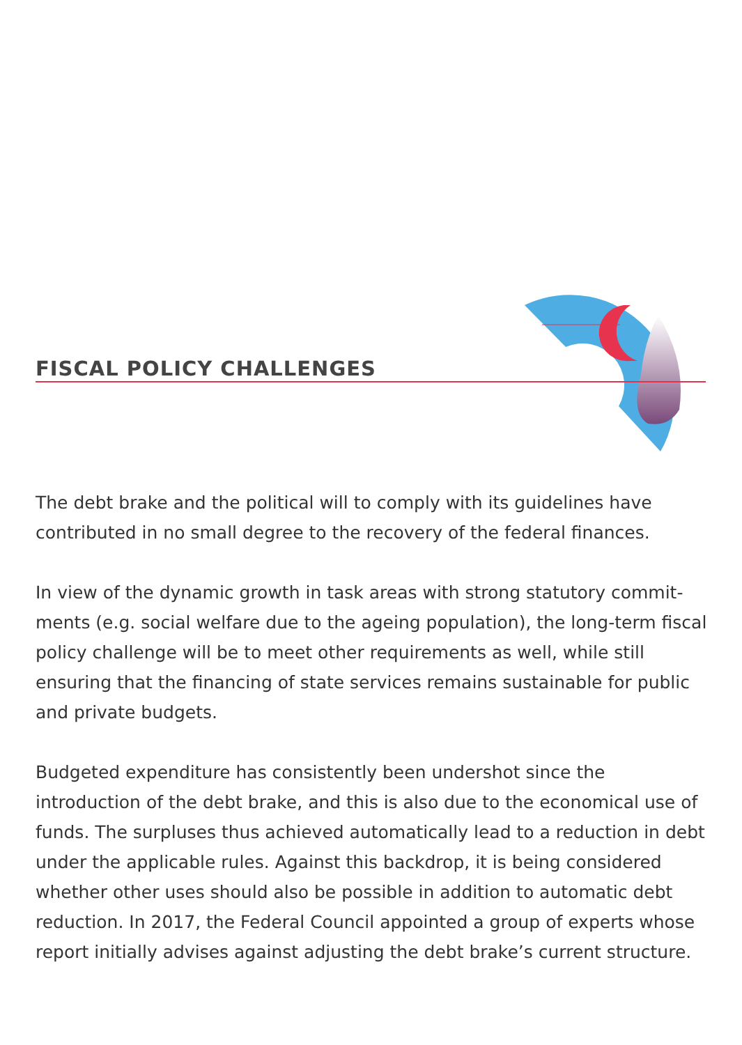FISCAL POLICY CHALLENGES
The debt brake and the political will to comply with its guidelines have contributed in no small degree to the recovery of the federal finances.
In view of the dynamic growth in task areas with strong statutory commit-ments (e.g. social welfare due to the ageing population), the long-term fiscal policy challenge will be to meet other requirements as well, while still ensuring that the financing of state services remains sustainable for public and private budgets.
Budgeted expenditure has consistently been undershot since the introduction of the debt brake, and this is also due to the economical use of funds. The surpluses thus achieved automatically lead to a reduction in debt under the applicable rules. Against this backdrop, it is being considered whether other uses should also be possible in addition to automatic debt reduction. In 2017, the Federal Council appointed a group of experts whose report initially advises against adjusting the debt brake’s current structure.